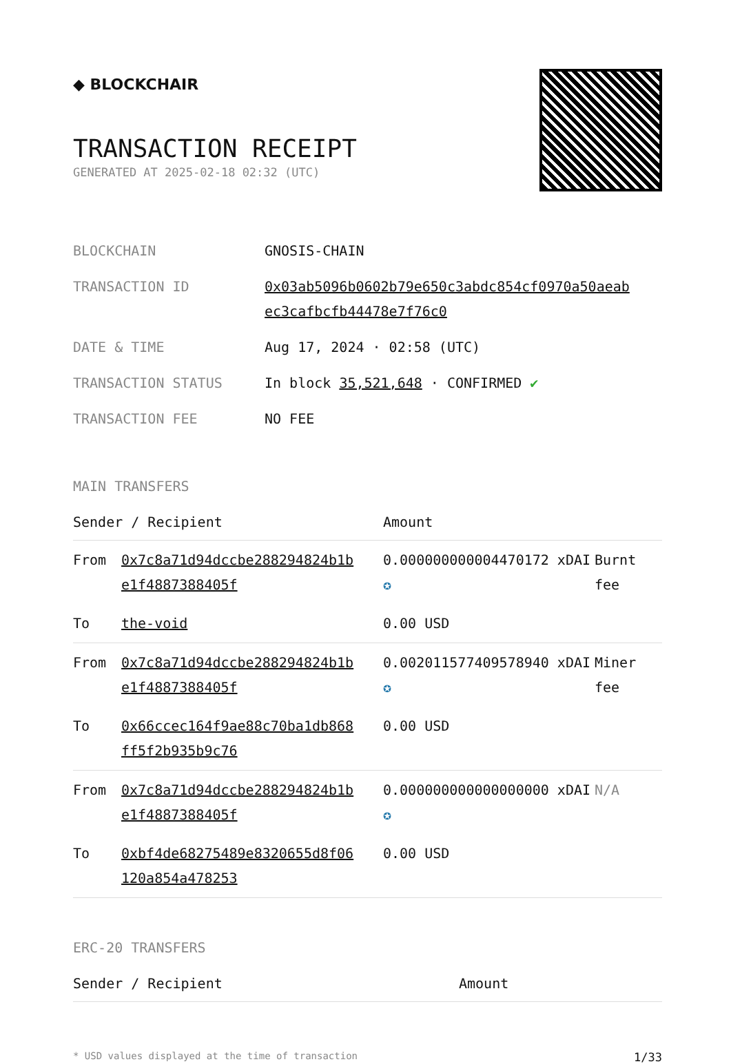◆ BLOCKCHAIR
TRANSACTION RECEIPT
GENERATED AT 2025-02-18 02:32 (UTC)
| BLOCKCHAIN | GNOSIS-CHAIN |
| TRANSACTION ID | 0x03ab5096b0602b79e650c3abdc854cf0970a50aeab ec3cafbcfb44478e7f76c0 |
| DATE & TIME | Aug 17, 2024 · 02:58 (UTC) |
| TRANSACTION STATUS | In block 35,521,648 · CONFIRMED ✔ |
| TRANSACTION FEE | NO FEE |
MAIN TRANSFERS
| Sender / Recipient | | Amount | |
| --- | --- | --- | --- |
| From | 0x7c8a71d94dccbe288294824b1b e1f4887388405f | 0.000000000004470172 xDAI ✪ | Burnt fee |
| To | the-void | 0.00 USD | |
| From | 0x7c8a71d94dccbe288294824b1b e1f4887388405f | 0.002011577409578940 xDAI ✪ | Miner fee |
| To | 0x66ccec164f9ae88c70ba1db868 ff5f2b935b9c76 | 0.00 USD | |
| From | 0x7c8a71d94dccbe288294824b1b e1f4887388405f | 0.000000000000000000 xDAI ✪ | N/A |
| To | 0xbf4de68275489e8320655d8f06 120a854a478253 | 0.00 USD | |
ERC-20 TRANSFERS
| Sender / Recipient | Amount |
| --- | --- |
* USD values displayed at the time of transaction 1/33